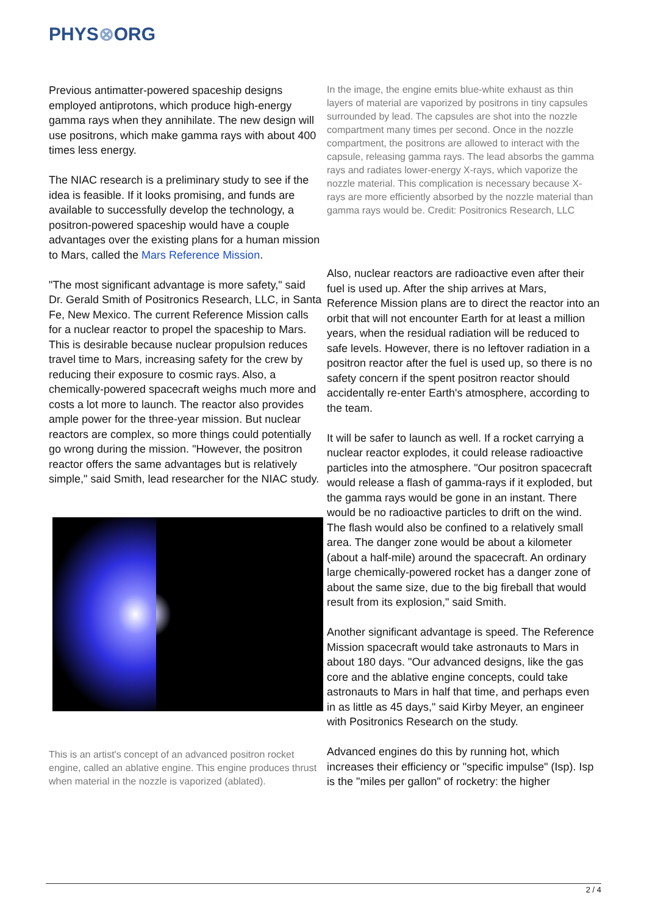PHYS⊗ORG
Previous antimatter-powered spaceship designs employed antiprotons, which produce high-energy gamma rays when they annihilate. The new design will use positrons, which make gamma rays with about 400 times less energy.
The NIAC research is a preliminary study to see if the idea is feasible. If it looks promising, and funds are available to successfully develop the technology, a positron-powered spaceship would have a couple advantages over the existing plans for a human mission to Mars, called the Mars Reference Mission.
"The most significant advantage is more safety," said Dr. Gerald Smith of Positronics Research, LLC, in Santa Fe, New Mexico. The current Reference Mission calls for a nuclear reactor to propel the spaceship to Mars. This is desirable because nuclear propulsion reduces travel time to Mars, increasing safety for the crew by reducing their exposure to cosmic rays. Also, a chemically-powered spacecraft weighs much more and costs a lot more to launch. The reactor also provides ample power for the three-year mission. But nuclear reactors are complex, so more things could potentially go wrong during the mission. "However, the positron reactor offers the same advantages but is relatively simple," said Smith, lead researcher for the NIAC study.
This is an artist's concept of an advanced positron rocket engine, called an ablative engine. This engine produces thrust when material in the nozzle is vaporized (ablated).
In the image, the engine emits blue-white exhaust as thin layers of material are vaporized by positrons in tiny capsules surrounded by lead. The capsules are shot into the nozzle compartment many times per second. Once in the nozzle compartment, the positrons are allowed to interact with the capsule, releasing gamma rays. The lead absorbs the gamma rays and radiates lower-energy X-rays, which vaporize the nozzle material. This complication is necessary because X-rays are more efficiently absorbed by the nozzle material than gamma rays would be. Credit: Positronics Research, LLC
Also, nuclear reactors are radioactive even after their fuel is used up. After the ship arrives at Mars, Reference Mission plans are to direct the reactor into an orbit that will not encounter Earth for at least a million years, when the residual radiation will be reduced to safe levels. However, there is no leftover radiation in a positron reactor after the fuel is used up, so there is no safety concern if the spent positron reactor should accidentally re-enter Earth's atmosphere, according to the team.
It will be safer to launch as well. If a rocket carrying a nuclear reactor explodes, it could release radioactive particles into the atmosphere. "Our positron spacecraft would release a flash of gamma-rays if it exploded, but the gamma rays would be gone in an instant. There would be no radioactive particles to drift on the wind. The flash would also be confined to a relatively small area. The danger zone would be about a kilometer (about a half-mile) around the spacecraft. An ordinary large chemically-powered rocket has a danger zone of about the same size, due to the big fireball that would result from its explosion," said Smith.
Another significant advantage is speed. The Reference Mission spacecraft would take astronauts to Mars in about 180 days. "Our advanced designs, like the gas core and the ablative engine concepts, could take astronauts to Mars in half that time, and perhaps even in as little as 45 days," said Kirby Meyer, an engineer with Positronics Research on the study.
Advanced engines do this by running hot, which increases their efficiency or "specific impulse" (Isp). Isp is the "miles per gallon" of rocketry: the higher
2 / 4